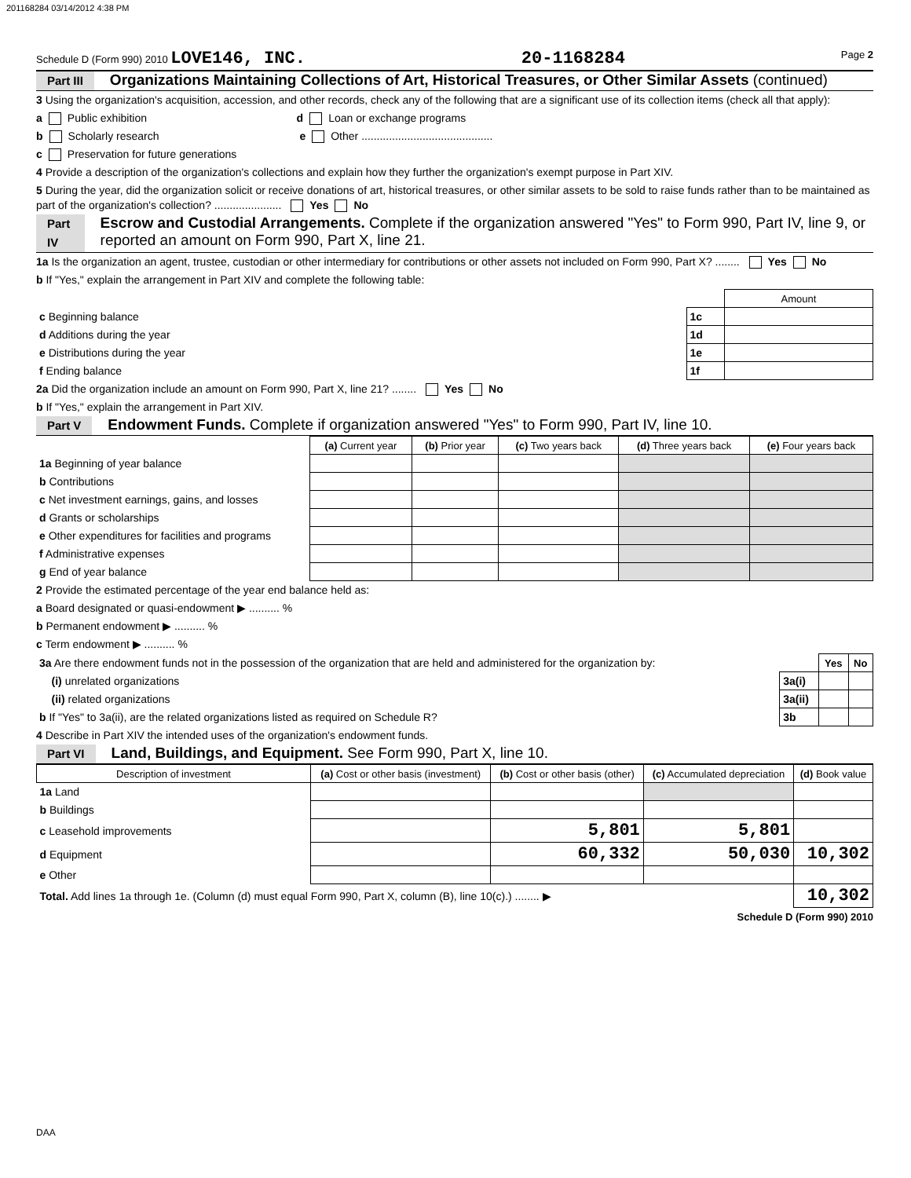201168284 03/14/2012 4:38 PM
Schedule D (Form 990) 2010 LOVE146, INC. 20-1168284 Page 2
Part III Organizations Maintaining Collections of Art, Historical Treasures, or Other Similar Assets (continued)
3 Using the organization's acquisition, accession, and other records, check any of the following that are a significant use of its collection items (check all that apply):
a Public exhibition d Loan or exchange programs
b Scholarly research e Other ...........................................
c Preservation for future generations
4 Provide a description of the organization's collections and explain how they further the organization's exempt purpose in Part XIV.
5 During the year, did the organization solicit or receive donations of art, historical treasures, or other similar assets to be sold to raise funds rather than to be maintained as part of the organization's collection? ...................... Yes No
Part IV Escrow and Custodial Arrangements. Complete if the organization answered "Yes" to Form 990, Part IV, line 9, or reported an amount on Form 990, Part X, line 21.
1a Is the organization an agent, trustee, custodian or other intermediary for contributions or other assets not included on Form 990, Part X? ........ Yes No
b If "Yes," explain the arrangement in Part XIV and complete the following table:
| | | Amount |
| c Beginning balance | 1c | |
| d Additions during the year | 1d | |
| e Distributions during the year | 1e | |
| f Ending balance | 1f | |
2a Did the organization include an amount on Form 990, Part X, line 21? ........ Yes No
b If "Yes," explain the arrangement in Part XIV.
Part V Endowment Funds. Complete if organization answered "Yes" to Form 990, Part IV, line 10.
| | (a) Current year | (b) Prior year | (c) Two years back | (d) Three years back | (e) Four years back |
| 1a Beginning of year balance | | | | | |
| b Contributions | | | | | |
| c Net investment earnings, gains, and losses | | | | | |
| d Grants or scholarships | | | | | |
| e Other expenditures for facilities and programs | | | | | |
| f Administrative expenses | | | | | |
| g End of year balance | | | | | |
2 Provide the estimated percentage of the year end balance held as:
a Board designated or quasi-endowment ▶ .......... %
b Permanent endowment ▶ .......... %
c Term endowment ▶ .......... %
| 3a Are there endowment funds not in the possession of the organization that are held and administered for the organization by: | | Yes | No |
| (i) unrelated organizations | 3a(i) | | |
| (ii) related organizations | 3a(ii) | | |
| b If "Yes" to 3a(ii), are the related organizations listed as required on Schedule R? | 3b | | |
4 Describe in Part XIV the intended uses of the organization's endowment funds.
Part VI Land, Buildings, and Equipment. See Form 990, Part X, line 10.
| Description of investment | (a) Cost or other basis (investment) | (b) Cost or other basis (other) | (c) Accumulated depreciation | (d) Book value |
| --- | --- | --- | --- | --- |
| 1a Land | | | | |
| b Buildings | | | | |
| c Leasehold improvements | | 5,801 | 5,801 | |
| d Equipment | | 60,332 | 50,030 | 10,302 |
| e Other | | | | |
| Total. Add lines 1a through 1e. (Column (d) must equal Form 990, Part X, column (B), line 10(c).) ........ ▶ | | | | 10,302 |
Schedule D (Form 990) 2010
DAA